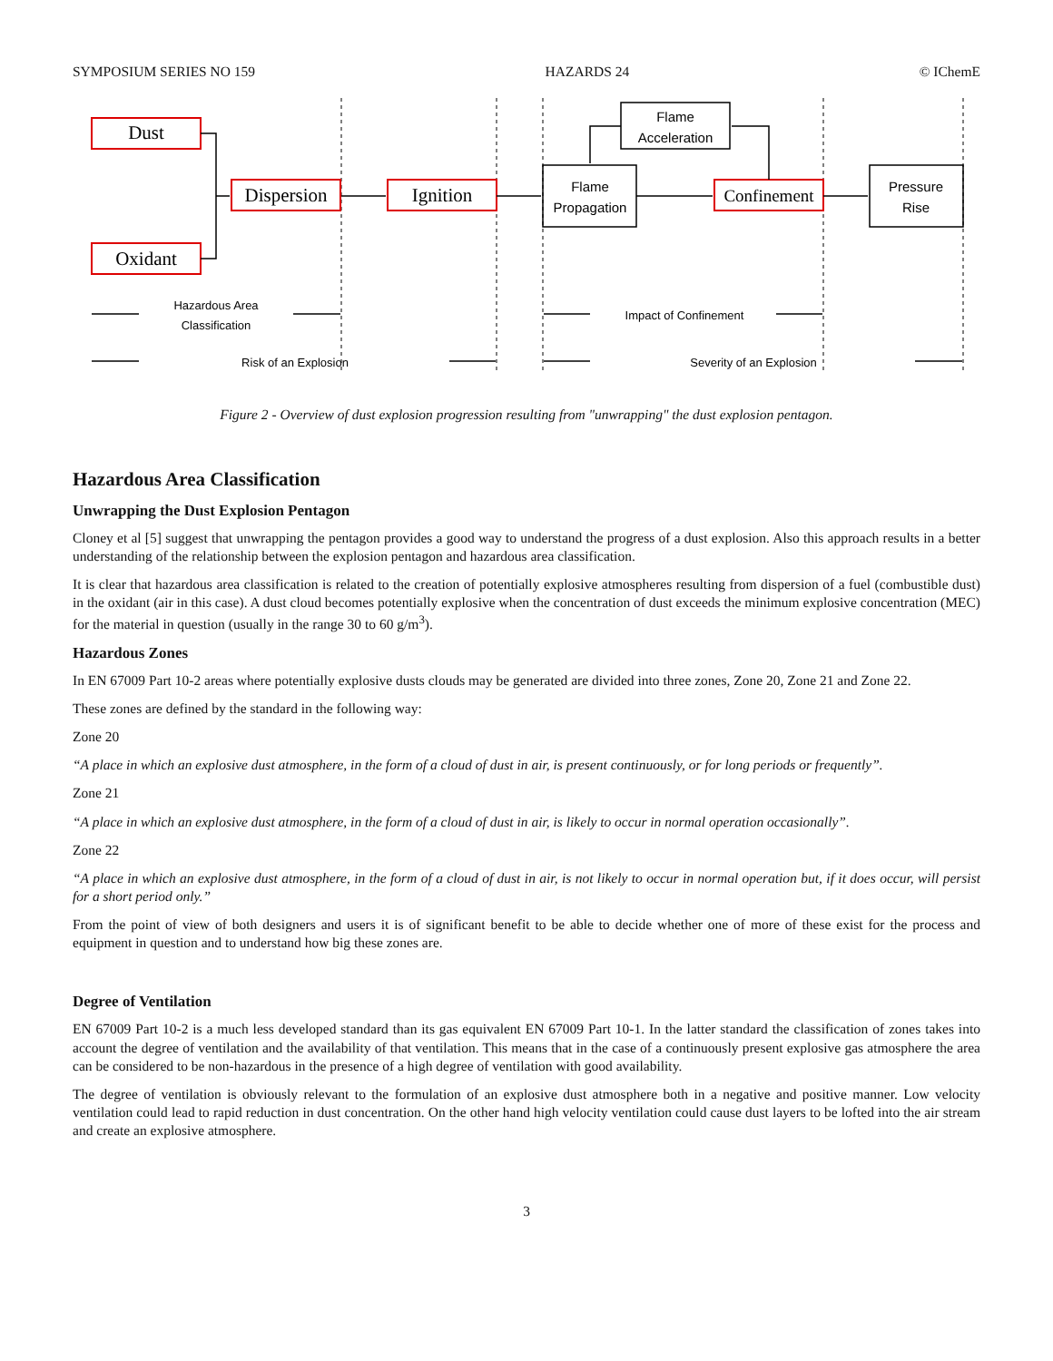SYMPOSIUM SERIES NO 159 HAZARDS 24 © IChemE
Dust
Oxidant
Dispersion
Ignition
Confinement
Flame
Propagation
Flame
Acceleration
Pressure
Rise
Hazardous Area
Classification
Risk of an Explosion
Impact of Confinement
Severity of an Explosion
Figure 2 - Overview of dust explosion progression resulting from "unwrapping" the dust explosion pentagon.
Hazardous Area Classification
Unwrapping the Dust Explosion Pentagon
Cloney et al [5] suggest that unwrapping the pentagon provides a good way to understand the progress of a dust explosion. Also this approach results in a better understanding of the relationship between the explosion pentagon and hazardous area classification.
It is clear that hazardous area classification is related to the creation of potentially explosive atmospheres resulting from dispersion of a fuel (combustible dust) in the oxidant (air in this case). A dust cloud becomes potentially explosive when the concentration of dust exceeds the minimum explosive concentration (MEC) for the material in question (usually in the range 30 to 60 g/m<sup>3</sup>).
Hazardous Zones
In EN 67009 Part 10-2 areas where potentially explosive dusts clouds may be generated are divided into three zones, Zone 20, Zone 21 and Zone 22.
These zones are defined by the standard in the following way:
Zone 20
“A place in which an explosive dust atmosphere, in the form of a cloud of dust in air, is present continuously, or for long periods or frequently”.
Zone 21
“A place in which an explosive dust atmosphere, in the form of a cloud of dust in air, is likely to occur in normal operation occasionally”.
Zone 22
“A place in which an explosive dust atmosphere, in the form of a cloud of dust in air, is not likely to occur in normal operation but, if it does occur, will persist for a short period only.”
From the point of view of both designers and users it is of significant benefit to be able to decide whether one of more of these exist for the process and equipment in question and to understand how big these zones are.
Degree of Ventilation
EN 67009 Part 10-2 is a much less developed standard than its gas equivalent EN 67009 Part 10-1. In the latter standard the classification of zones takes into account the degree of ventilation and the availability of that ventilation. This means that in the case of a continuously present explosive gas atmosphere the area can be considered to be non-hazardous in the presence of a high degree of ventilation with good availability.
The degree of ventilation is obviously relevant to the formulation of an explosive dust atmosphere both in a negative and positive manner. Low velocity ventilation could lead to rapid reduction in dust concentration. On the other hand high velocity ventilation could cause dust layers to be lofted into the air stream and create an explosive atmosphere.
3